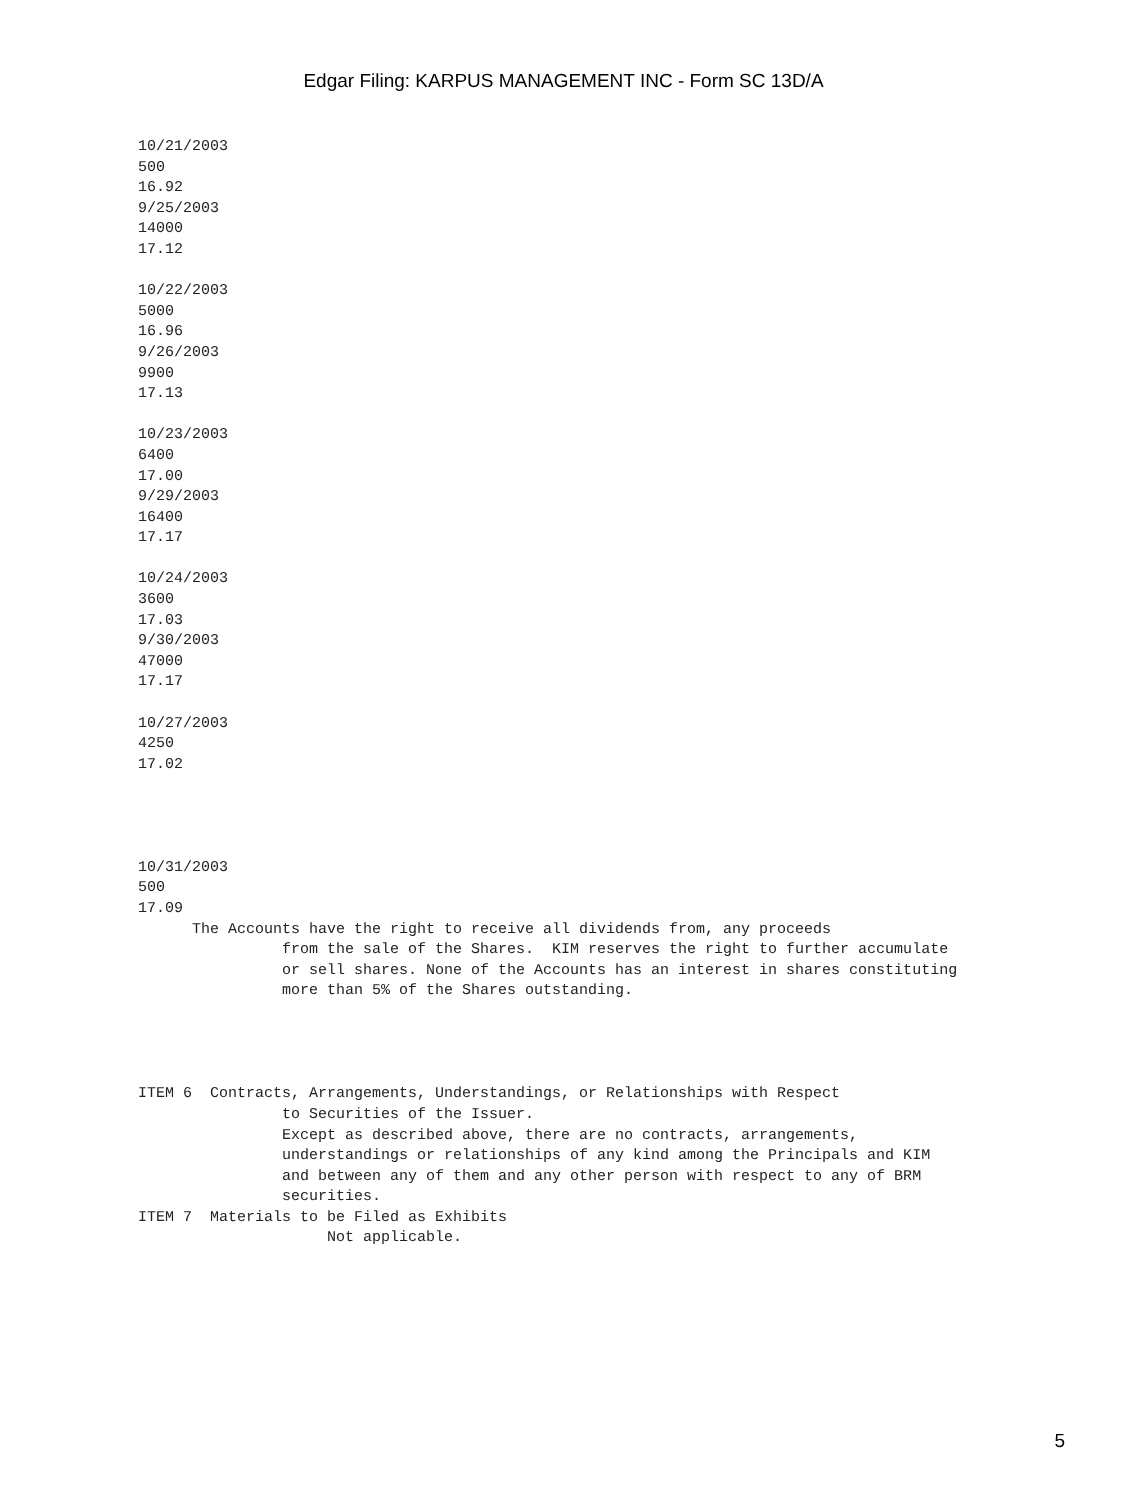Edgar Filing: KARPUS MANAGEMENT INC - Form SC 13D/A
10/21/2003
500
16.92
9/25/2003
14000
17.12

10/22/2003
5000
16.96
9/26/2003
9900
17.13

10/23/2003
6400
17.00
9/29/2003
16400
17.17

10/24/2003
3600
17.03
9/30/2003
47000
17.17

10/27/2003
4250
17.02




10/31/2003
500
17.09
      The Accounts have the right to receive all dividends from, any proceeds
                from the sale of the Shares.  KIM reserves the right to further accumulate
                or sell shares. None of the Accounts has an interest in shares constituting
                more than 5% of the Shares outstanding.




ITEM 6  Contracts, Arrangements, Understandings, or Relationships with Respect
                to Securities of the Issuer.
                Except as described above, there are no contracts, arrangements,
                understandings or relationships of any kind among the Principals and KIM
                and between any of them and any other person with respect to any of BRM
                securities.
ITEM 7  Materials to be Filed as Exhibits
                     Not applicable.
5